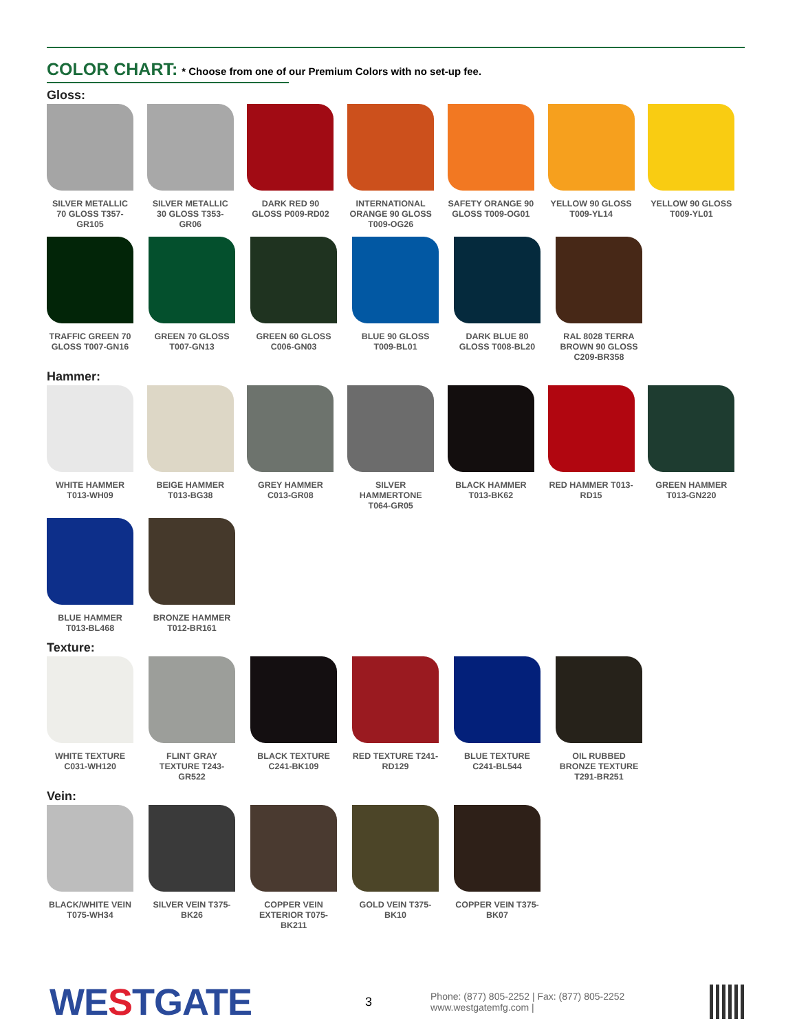COLOR CHART: * Choose from one of our Premium Colors with no set-up fee.
Gloss:
SILVER METALLIC 70 GLOSS T357-GR105
SILVER METALLIC 30 GLOSS T353-GR06
DARK RED 90 GLOSS P009-RD02
INTERNATIONAL ORANGE 90 GLOSS T009-OG26
SAFETY ORANGE 90 GLOSS T009-OG01
YELLOW 90 GLOSS T009-YL14
YELLOW 90 GLOSS T009-YL01
TRAFFIC GREEN 70 GLOSS T007-GN16
GREEN 70 GLOSS T007-GN13
GREEN 60 GLOSS C006-GN03
BLUE 90 GLOSS T009-BL01
DARK BLUE 80 GLOSS T008-BL20
RAL 8028 TERRA BROWN 90 GLOSS C209-BR358
Hammer:
WHITE HAMMER T013-WH09
BEIGE HAMMER T013-BG38
GREY HAMMER C013-GR08
SILVER HAMMERTONE T064-GR05
BLACK HAMMER T013-BK62
RED HAMMER T013-RD15
GREEN HAMMER T013-GN220
BLUE HAMMER T013-BL468
BRONZE HAMMER T012-BR161
Texture:
WHITE TEXTURE C031-WH120
FLINT GRAY TEXTURE T243-GR522
BLACK TEXTURE C241-BK109
RED TEXTURE T241-RD129
BLUE TEXTURE C241-BL544
OIL RUBBED BRONZE TEXTURE T291-BR251
Vein:
BLACK/WHITE VEIN T075-WH34
SILVER VEIN T375-BK26
COPPER VEIN EXTERIOR T075-BK211
GOLD VEIN T375-BK10
COPPER VEIN T375-BK07
WESTGATE
3
Phone: (877) 805-2252 | Fax: (877) 805-2252
www.westgatemfg.com |